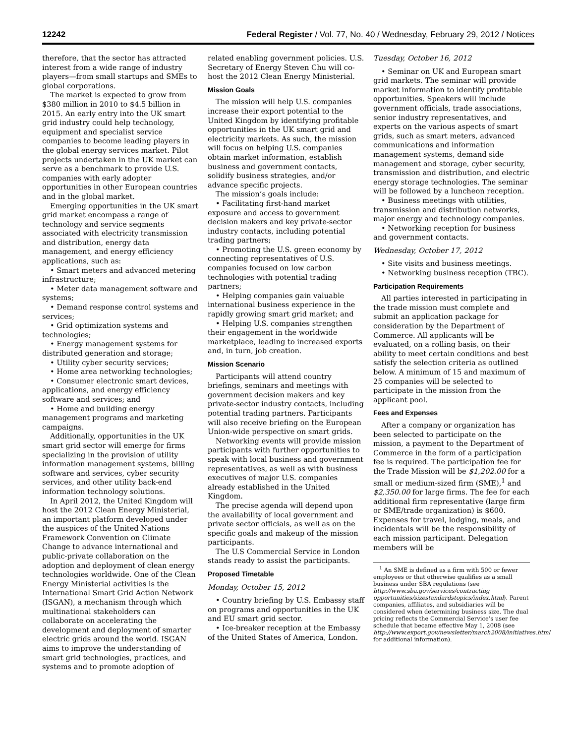12242 Federal Register / Vol. 77, No. 40 / Wednesday, February 29, 2012 / Notices
therefore, that the sector has attracted interest from a wide range of industry players—from small startups and SMEs to global corporations.
The market is expected to grow from $380 million in 2010 to $4.5 billion in 2015. An early entry into the UK smart grid industry could help technology, equipment and specialist service companies to become leading players in the global energy services market. Pilot projects undertaken in the UK market can serve as a benchmark to provide U.S. companies with early adopter opportunities in other European countries and in the global market.
Emerging opportunities in the UK smart grid market encompass a range of technology and service segments associated with electricity transmission and distribution, energy data management, and energy efficiency applications, such as:
• Smart meters and advanced metering infrastructure;
• Meter data management software and systems;
• Demand response control systems and services;
• Grid optimization systems and technologies;
• Energy management systems for distributed generation and storage;
• Utility cyber security services;
• Home area networking technologies;
• Consumer electronic smart devices, applications, and energy efficiency software and services; and
• Home and building energy management programs and marketing campaigns.
Additionally, opportunities in the UK smart grid sector will emerge for firms specializing in the provision of utility information management systems, billing software and services, cyber security services, and other utility back-end information technology solutions.
In April 2012, the United Kingdom will host the 2012 Clean Energy Ministerial, an important platform developed under the auspices of the United Nations Framework Convention on Climate Change to advance international and public-private collaboration on the adoption and deployment of clean energy technologies worldwide. One of the Clean Energy Ministerial activities is the International Smart Grid Action Network (ISGAN), a mechanism through which multinational stakeholders can collaborate on accelerating the development and deployment of smarter electric grids around the world. ISGAN aims to improve the understanding of smart grid technologies, practices, and systems and to promote adoption of
related enabling government policies. U.S. Secretary of Energy Steven Chu will co-host the 2012 Clean Energy Ministerial.
Mission Goals
The mission will help U.S. companies increase their export potential to the United Kingdom by identifying profitable opportunities in the UK smart grid and electricity markets. As such, the mission will focus on helping U.S. companies obtain market information, establish business and government contacts, solidify business strategies, and/or advance specific projects.
The mission’s goals include:
• Facilitating first-hand market exposure and access to government decision makers and key private-sector industry contacts, including potential trading partners;
• Promoting the U.S. green economy by connecting representatives of U.S. companies focused on low carbon technologies with potential trading partners;
• Helping companies gain valuable international business experience in the rapidly growing smart grid market; and
• Helping U.S. companies strengthen their engagement in the worldwide marketplace, leading to increased exports and, in turn, job creation.
Mission Scenario
Participants will attend country briefings, seminars and meetings with government decision makers and key private-sector industry contacts, including potential trading partners. Participants will also receive briefing on the European Union-wide perspective on smart grids.
Networking events will provide mission participants with further opportunities to speak with local business and government representatives, as well as with business executives of major U.S. companies already established in the United Kingdom.
The precise agenda will depend upon the availability of local government and private sector officials, as well as on the specific goals and makeup of the mission participants.
The U.S Commercial Service in London stands ready to assist the participants.
Proposed Timetable
Monday, October 15, 2012
• Country briefing by U.S. Embassy staff on programs and opportunities in the UK and EU smart grid sector.
• Ice-breaker reception at the Embassy of the United States of America, London.
Tuesday, October 16, 2012
• Seminar on UK and European smart grid markets. The seminar will provide market information to identify profitable opportunities. Speakers will include government officials, trade associations, senior industry representatives, and experts on the various aspects of smart grids, such as smart meters, advanced communications and information management systems, demand side management and storage, cyber security, transmission and distribution, and electric energy storage technologies. The seminar will be followed by a luncheon reception.
• Business meetings with utilities, transmission and distribution networks, major energy and technology companies.
• Networking reception for business and government contacts.
Wednesday, October 17, 2012
• Site visits and business meetings.
• Networking business reception (TBC).
Participation Requirements
All parties interested in participating in the trade mission must complete and submit an application package for consideration by the Department of Commerce. All applicants will be evaluated, on a rolling basis, on their ability to meet certain conditions and best satisfy the selection criteria as outlined below. A minimum of 15 and maximum of 25 companies will be selected to participate in the mission from the applicant pool.
Fees and Expenses
After a company or organization has been selected to participate on the mission, a payment to the Department of Commerce in the form of a participation fee is required. The participation fee for the Trade Mission will be $1,202.00 for a small or medium-sized firm (SME),<sup>1</sup> and $2,350.00 for large firms. The fee for each additional firm representative (large firm or SME/trade organization) is $600. Expenses for travel, lodging, meals, and incidentals will be the responsibility of each mission participant. Delegation members will be
<sup>1</sup> An SME is defined as a firm with 500 or fewer employees or that otherwise qualifies as a small business under SBA regulations (see http://www.sba.gov/services/contracting opportunities/sizestandardstopics/index.html). Parent companies, affiliates, and subsidiaries will be considered when determining business size. The dual pricing reflects the Commercial Service’s user fee schedule that became effective May 1, 2008 (see http://www.export.gov/newsletter/march2008/initiatives.html for additional information).